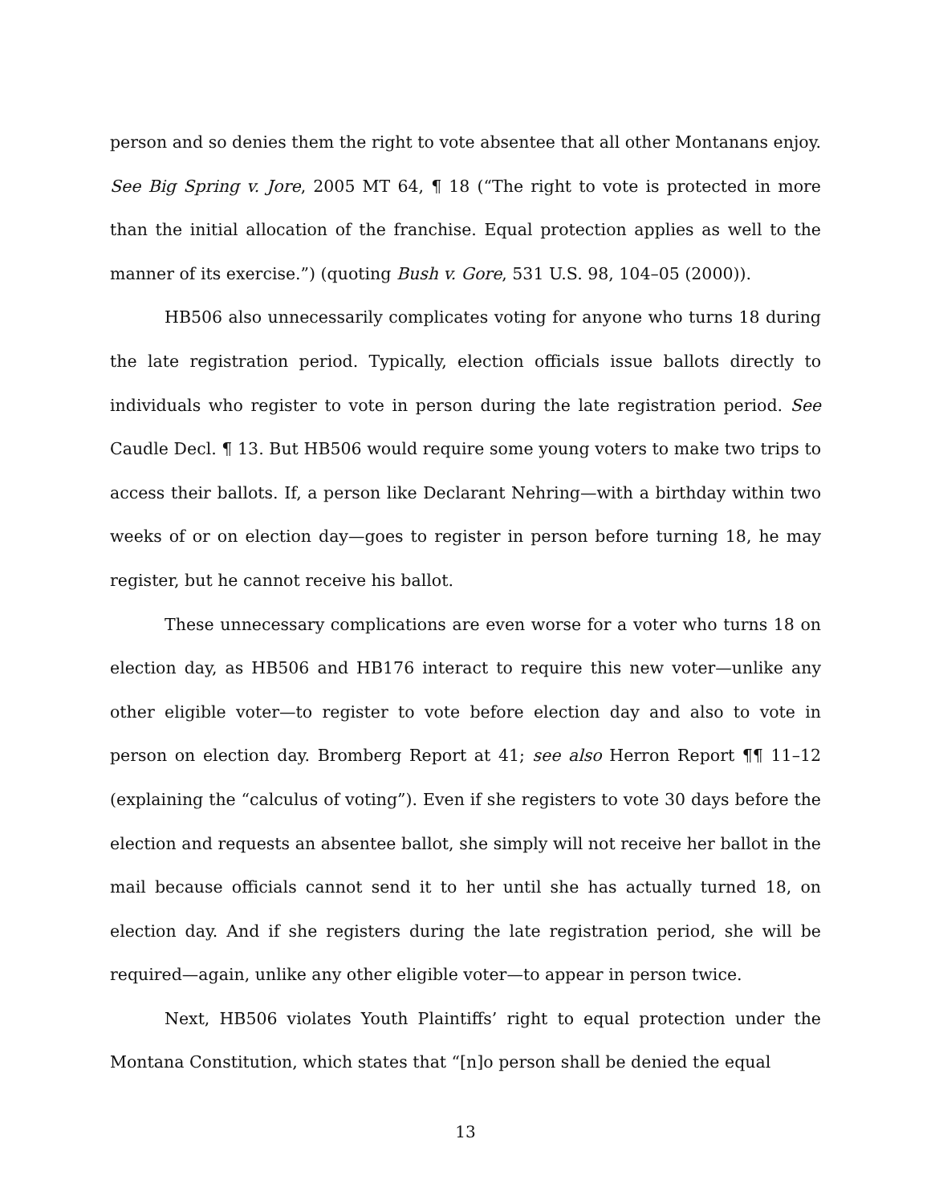person and so denies them the right to vote absentee that all other Montanans enjoy. See Big Spring v. Jore, 2005 MT 64, ¶ 18 (“The right to vote is protected in more than the initial allocation of the franchise. Equal protection applies as well to the manner of its exercise.”) (quoting Bush v. Gore, 531 U.S. 98, 104–05 (2000)).
HB506 also unnecessarily complicates voting for anyone who turns 18 during the late registration period. Typically, election officials issue ballots directly to individuals who register to vote in person during the late registration period. See Caudle Decl. ¶ 13. But HB506 would require some young voters to make two trips to access their ballots. If, a person like Declarant Nehring—with a birthday within two weeks of or on election day—goes to register in person before turning 18, he may register, but he cannot receive his ballot.
These unnecessary complications are even worse for a voter who turns 18 on election day, as HB506 and HB176 interact to require this new voter—unlike any other eligible voter—to register to vote before election day and also to vote in person on election day. Bromberg Report at 41; see also Herron Report ¶¶ 11–12 (explaining the “calculus of voting”). Even if she registers to vote 30 days before the election and requests an absentee ballot, she simply will not receive her ballot in the mail because officials cannot send it to her until she has actually turned 18, on election day. And if she registers during the late registration period, she will be required—again, unlike any other eligible voter—to appear in person twice.
Next, HB506 violates Youth Plaintiffs’ right to equal protection under the Montana Constitution, which states that “[n]o person shall be denied the equal
13